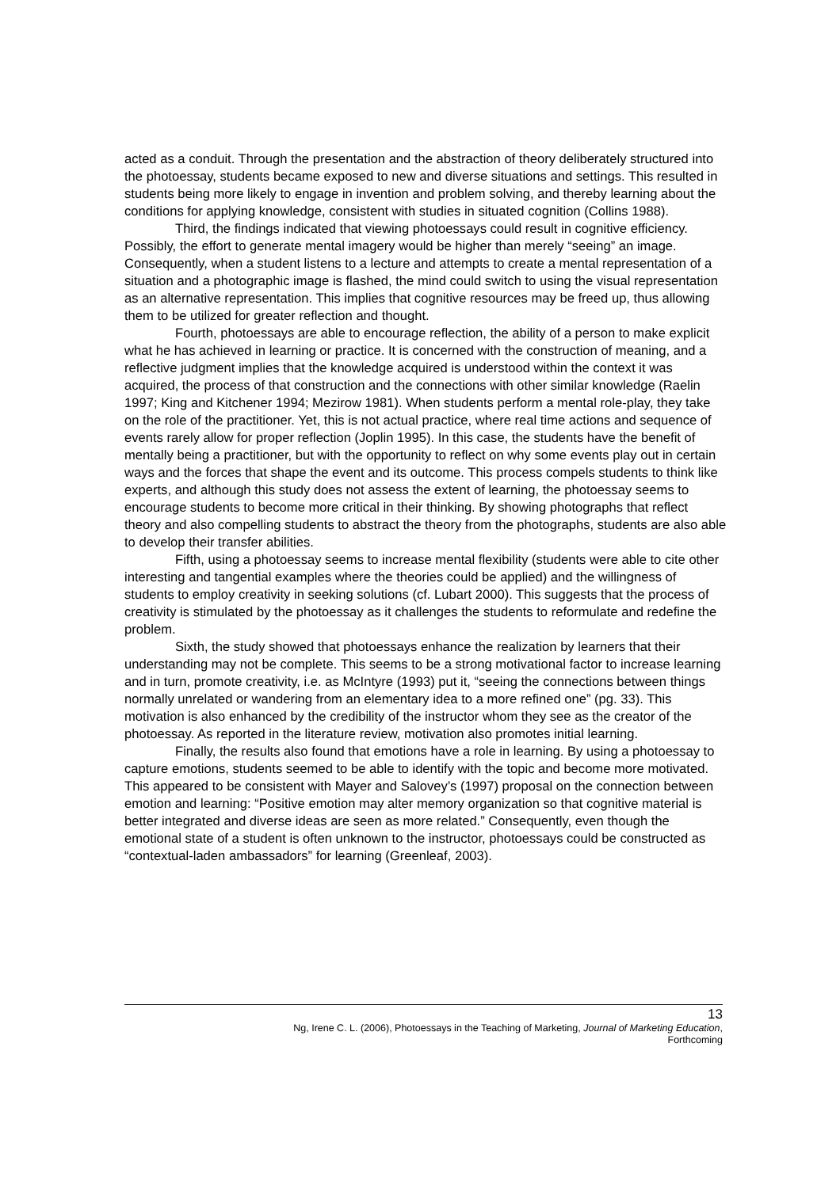acted as a conduit. Through the presentation and the abstraction of theory deliberately structured into the photoessay, students became exposed to new and diverse situations and settings. This resulted in students being more likely to engage in invention and problem solving, and thereby learning about the conditions for applying knowledge, consistent with studies in situated cognition (Collins 1988).
Third, the findings indicated that viewing photoessays could result in cognitive efficiency. Possibly, the effort to generate mental imagery would be higher than merely “seeing” an image. Consequently, when a student listens to a lecture and attempts to create a mental representation of a situation and a photographic image is flashed, the mind could switch to using the visual representation as an alternative representation. This implies that cognitive resources may be freed up, thus allowing them to be utilized for greater reflection and thought.
Fourth, photoessays are able to encourage reflection, the ability of a person to make explicit what he has achieved in learning or practice. It is concerned with the construction of meaning, and a reflective judgment implies that the knowledge acquired is understood within the context it was acquired, the process of that construction and the connections with other similar knowledge (Raelin 1997; King and Kitchener 1994; Mezirow 1981). When students perform a mental role-play, they take on the role of the practitioner. Yet, this is not actual practice, where real time actions and sequence of events rarely allow for proper reflection (Joplin 1995). In this case, the students have the benefit of mentally being a practitioner, but with the opportunity to reflect on why some events play out in certain ways and the forces that shape the event and its outcome. This process compels students to think like experts, and although this study does not assess the extent of learning, the photoessay seems to encourage students to become more critical in their thinking. By showing photographs that reflect theory and also compelling students to abstract the theory from the photographs, students are also able to develop their transfer abilities.
Fifth, using a photoessay seems to increase mental flexibility (students were able to cite other interesting and tangential examples where the theories could be applied) and the willingness of students to employ creativity in seeking solutions (cf. Lubart 2000). This suggests that the process of creativity is stimulated by the photoessay as it challenges the students to reformulate and redefine the problem.
Sixth, the study showed that photoessays enhance the realization by learners that their understanding may not be complete. This seems to be a strong motivational factor to increase learning and in turn, promote creativity, i.e. as McIntyre (1993) put it, “seeing the connections between things normally unrelated or wandering from an elementary idea to a more refined one” (pg. 33). This motivation is also enhanced by the credibility of the instructor whom they see as the creator of the photoessay. As reported in the literature review, motivation also promotes initial learning.
Finally, the results also found that emotions have a role in learning. By using a photoessay to capture emotions, students seemed to be able to identify with the topic and become more motivated. This appeared to be consistent with Mayer and Salovey’s (1997) proposal on the connection between emotion and learning: “Positive emotion may alter memory organization so that cognitive material is better integrated and diverse ideas are seen as more related.” Consequently, even though the emotional state of a student is often unknown to the instructor, photoessays could be constructed as “contextual-laden ambassadors” for learning (Greenleaf, 2003).
13
Ng, Irene C. L. (2006), Photoessays in the Teaching of Marketing, Journal of Marketing Education,
Forthcoming